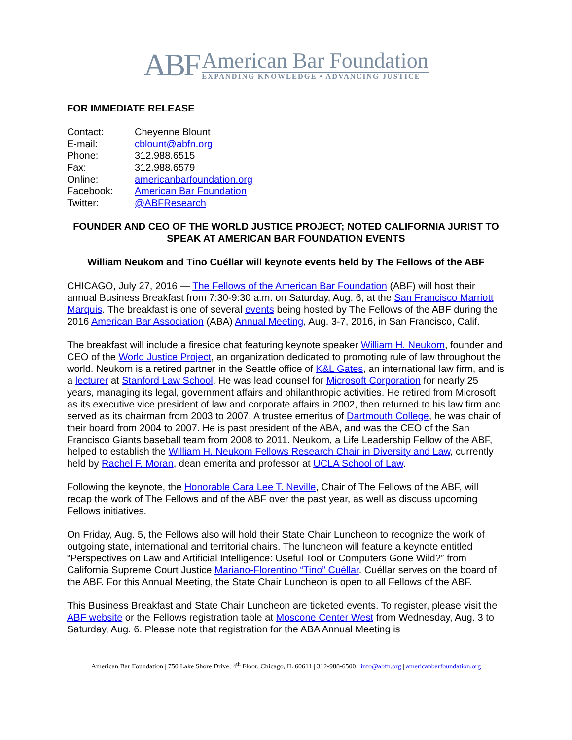ABF
American Bar Foundation
EXPANDING KNOWLEDGE • ADVANCING JUSTICE
FOR IMMEDIATE RELEASE
Contact: Cheyenne Blount
E-mail: cblount@abfn.org
Phone: 312.988.6515
Fax: 312.988.6579
Online: americanbarfoundation.org
Facebook: American Bar Foundation
Twitter: @ABFResearch
FOUNDER AND CEO OF THE WORLD JUSTICE PROJECT; NOTED CALIFORNIA JURIST TO SPEAK AT AMERICAN BAR FOUNDATION EVENTS
William Neukom and Tino Cuéllar will keynote events held by The Fellows of the ABF
CHICAGO, July 27, 2016 — The Fellows of the American Bar Foundation (ABF) will host their annual Business Breakfast from 7:30-9:30 a.m. on Saturday, Aug. 6, at the San Francisco Marriott Marquis. The breakfast is one of several events being hosted by The Fellows of the ABF during the 2016 American Bar Association (ABA) Annual Meeting, Aug. 3-7, 2016, in San Francisco, Calif.
The breakfast will include a fireside chat featuring keynote speaker William H. Neukom, founder and CEO of the World Justice Project, an organization dedicated to promoting rule of law throughout the world. Neukom is a retired partner in the Seattle office of K&L Gates, an international law firm, and is a lecturer at Stanford Law School. He was lead counsel for Microsoft Corporation for nearly 25 years, managing its legal, government affairs and philanthropic activities. He retired from Microsoft as its executive vice president of law and corporate affairs in 2002, then returned to his law firm and served as its chairman from 2003 to 2007. A trustee emeritus of Dartmouth College, he was chair of their board from 2004 to 2007. He is past president of the ABA, and was the CEO of the San Francisco Giants baseball team from 2008 to 2011. Neukom, a Life Leadership Fellow of the ABF, helped to establish the William H. Neukom Fellows Research Chair in Diversity and Law, currently held by Rachel F. Moran, dean emerita and professor at UCLA School of Law.
Following the keynote, the Honorable Cara Lee T. Neville, Chair of The Fellows of the ABF, will recap the work of The Fellows and of the ABF over the past year, as well as discuss upcoming Fellows initiatives.
On Friday, Aug. 5, the Fellows also will hold their State Chair Luncheon to recognize the work of outgoing state, international and territorial chairs. The luncheon will feature a keynote entitled “Perspectives on Law and Artificial Intelligence: Useful Tool or Computers Gone Wild?” from California Supreme Court Justice Mariano-Florentino “Tino” Cuéllar. Cuéllar serves on the board of the ABF. For this Annual Meeting, the State Chair Luncheon is open to all Fellows of the ABF.
This Business Breakfast and State Chair Luncheon are ticketed events. To register, please visit the ABF website or the Fellows registration table at Moscone Center West from Wednesday, Aug. 3 to Saturday, Aug. 6. Please note that registration for the ABA Annual Meeting is
American Bar Foundation | 750 Lake Shore Drive, 4<sup>th</sup> Floor, Chicago, IL 60611 | 312-988-6500 | info@abfn.org | americanbarfoundation.org